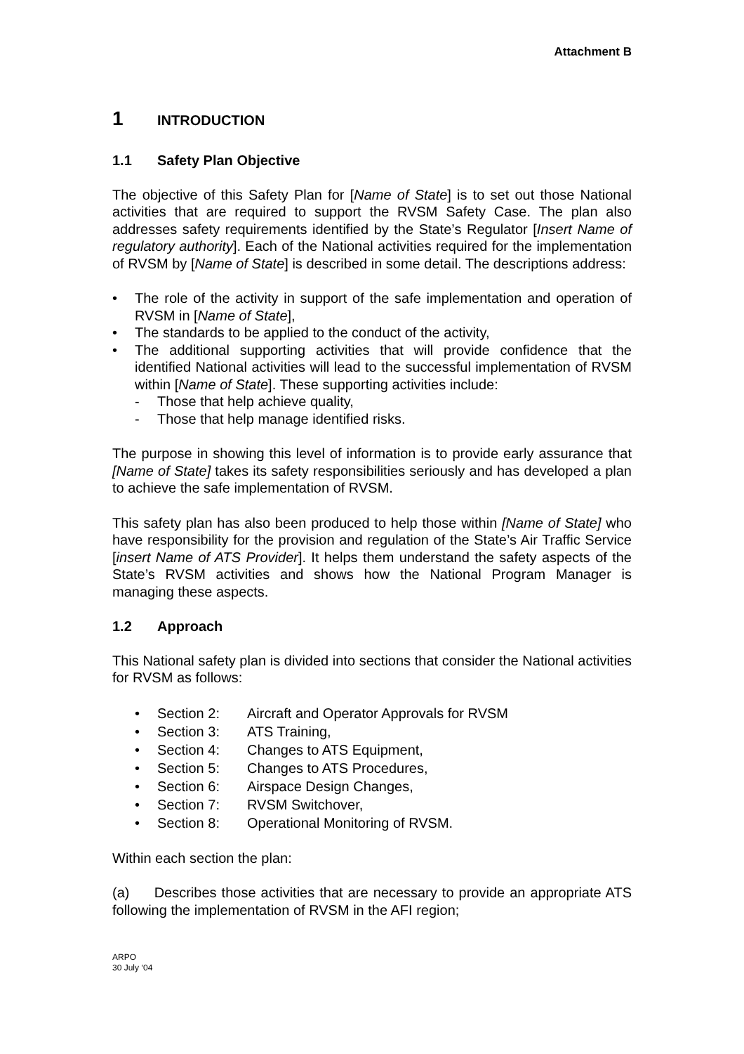Attachment B
1 INTRODUCTION
1.1 Safety Plan Objective
The objective of this Safety Plan for [Name of State] is to set out those National activities that are required to support the RVSM Safety Case. The plan also addresses safety requirements identified by the State’s Regulator [Insert Name of regulatory authority]. Each of the National activities required for the implementation of RVSM by [Name of State] is described in some detail. The descriptions address:
• The role of the activity in support of the safe implementation and operation of RVSM in [Name of State],
• The standards to be applied to the conduct of the activity,
• The additional supporting activities that will provide confidence that the identified National activities will lead to the successful implementation of RVSM within [Name of State]. These supporting activities include:
- Those that help achieve quality,
- Those that help manage identified risks.
The purpose in showing this level of information is to provide early assurance that [Name of State] takes its safety responsibilities seriously and has developed a plan to achieve the safe implementation of RVSM.
This safety plan has also been produced to help those within [Name of State] who have responsibility for the provision and regulation of the State’s Air Traffic Service [insert Name of ATS Provider]. It helps them understand the safety aspects of the State’s RVSM activities and shows how the National Program Manager is managing these aspects.
1.2 Approach
This National safety plan is divided into sections that consider the National activities for RVSM as follows:
• Section 2: Aircraft and Operator Approvals for RVSM
• Section 3: ATS Training,
• Section 4: Changes to ATS Equipment,
• Section 5: Changes to ATS Procedures,
• Section 6: Airspace Design Changes,
• Section 7: RVSM Switchover,
• Section 8: Operational Monitoring of RVSM.
Within each section the plan:
(a) Describes those activities that are necessary to provide an appropriate ATS following the implementation of RVSM in the AFI region;
ARPO
30 July ‘04